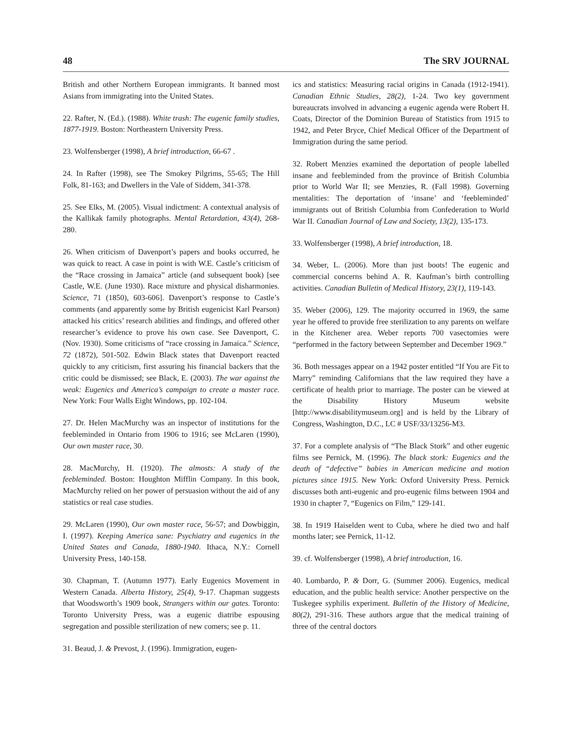48 The SRV JOURNAL
British and other Northern European immigrants. It banned most Asians from immigrating into the United States.
22. Rafter, N. (Ed.). (1988). White trash: The eugenic family studies, 1877-1919. Boston: Northeastern University Press.
23. Wolfensberger (1998), A brief introduction, 66-67 .
24. In Rafter (1998), see The Smokey Pilgrims, 55-65; The Hill Folk, 81-163; and Dwellers in the Vale of Siddem, 341-378.
25. See Elks, M. (2005). Visual indictment: A contextual analysis of the Kallikak family photographs. Mental Retardation, 43(4), 268-280.
26. When criticism of Davenport’s papers and books occurred, he was quick to react. A case in point is with W.E. Castle’s criticism of the “Race crossing in Jamaica” article (and subsequent book) [see Castle, W.E. (June 1930). Race mixture and physical disharmonies. Science, 71 (1850), 603-606]. Davenport’s response to Castle’s comments (and apparently some by British eugenicist Karl Pearson) attacked his critics’ research abilities and findings, and offered other researcher’s evidence to prove his own case. See Davenport, C. (Nov. 1930). Some criticisms of “race crossing in Jamaica.” Science, 72 (1872), 501-502. Edwin Black states that Davenport reacted quickly to any criticism, first assuring his financial backers that the critic could be dismissed; see Black, E. (2003). The war against the weak: Eugenics and America’s campaign to create a master race. New York: Four Walls Eight Windows, pp. 102-104.
27. Dr. Helen MacMurchy was an inspector of institutions for the feebleminded in Ontario from 1906 to 1916; see McLaren (1990), Our own master race, 30.
28. MacMurchy, H. (1920). The almosts: A study of the feebleminded. Boston: Houghton Mifflin Company. In this book, MacMurchy relied on her power of persuasion without the aid of any statistics or real case studies.
29. McLaren (1990), Our own master race, 56-57; and Dowbiggin, I. (1997). Keeping America sane: Psychiatry and eugenics in the United States and Canada, 1880-1940. Ithaca, N.Y.: Cornell University Press, 140-158.
30. Chapman, T. (Autumn 1977). Early Eugenics Movement in Western Canada. Alberta History, 25(4), 9-17. Chapman suggests that Woodsworth’s 1909 book, Strangers within our gates. Toronto: Toronto University Press, was a eugenic diatribe espousing segregation and possible sterilization of new comers; see p. 11.
31. Beaud, J. & Prevost, J. (1996). Immigration, eugen-
ics and statistics: Measuring racial origins in Canada (1912-1941). Canadian Ethnic Studies, 28(2), 1-24. Two key government bureaucrats involved in advancing a eugenic agenda were Robert H. Coats, Director of the Dominion Bureau of Statistics from 1915 to 1942, and Peter Bryce, Chief Medical Officer of the Department of Immigration during the same period.
32. Robert Menzies examined the deportation of people labelled insane and feebleminded from the province of British Columbia prior to World War II; see Menzies, R. (Fall 1998). Governing mentalities: The deportation of ‘insane’ and ‘feebleminded’ immigrants out of British Columbia from Confederation to World War II. Canadian Journal of Law and Society, 13(2), 135-173.
33. Wolfensberger (1998), A brief introduction, 18.
34. Weber, L. (2006). More than just boots! The eugenic and commercial concerns behind A. R. Kaufman’s birth controlling activities. Canadian Bulletin of Medical History, 23(1), 119-143.
35. Weber (2006), 129. The majority occurred in 1969, the same year he offered to provide free sterilization to any parents on welfare in the Kitchener area. Weber reports 700 vasectomies were “performed in the factory between September and December 1969.”
36. Both messages appear on a 1942 poster entitled “If You are Fit to Marry” reminding Californians that the law required they have a certificate of health prior to marriage. The poster can be viewed at the Disability History Museum website [http://www.disabilitymuseum.org] and is held by the Library of Congress, Washington, D.C., LC # USF/33/13256-M3.
37. For a complete analysis of “The Black Stork” and other eugenic films see Pernick, M. (1996). The black stork: Eugenics and the death of “defective” babies in American medicine and motion pictures since 1915. New York: Oxford University Press. Pernick discusses both anti-eugenic and pro-eugenic films between 1904 and 1930 in chapter 7, “Eugenics on Film,” 129-141.
38. In 1919 Haiselden went to Cuba, where he died two and half months later; see Pernick, 11-12.
39. cf. Wolfensberger (1998), A brief introduction, 16.
40. Lombardo, P. & Dorr, G. (Summer 2006). Eugenics, medical education, and the public health service: Another perspective on the Tuskegee syphilis experiment. Bulletin of the History of Medicine, 80(2), 291-316. These authors argue that the medical training of three of the central doctors